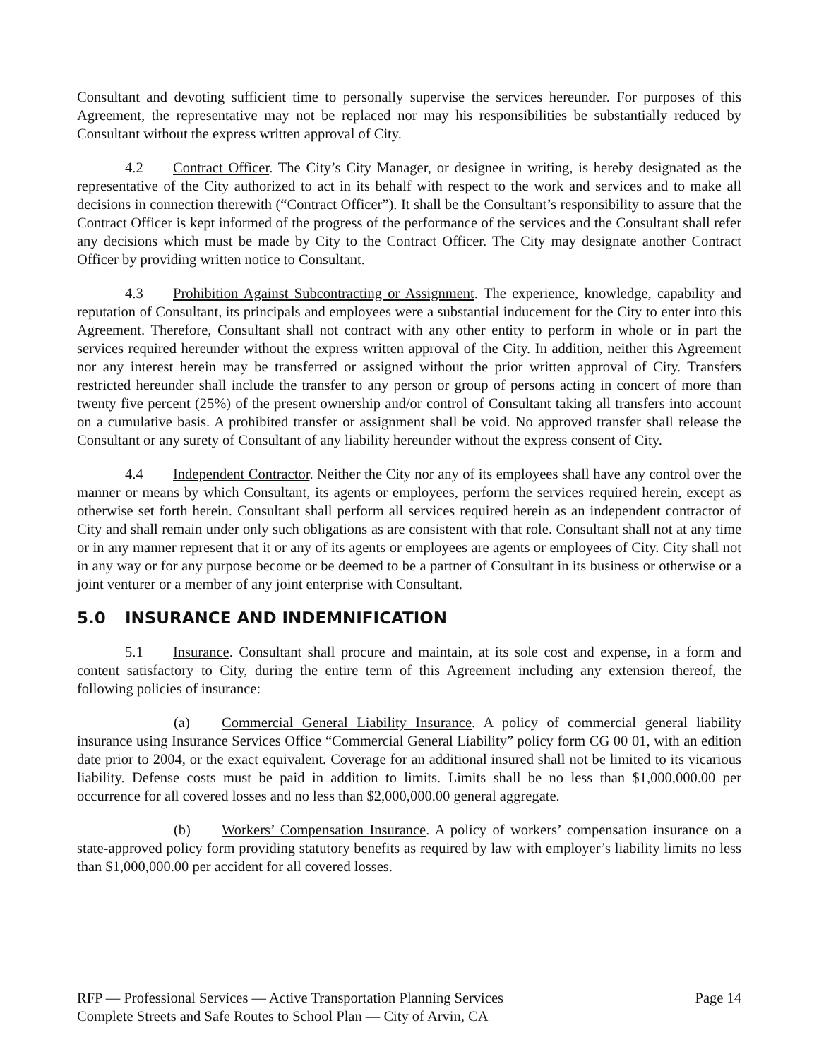Consultant and devoting sufficient time to personally supervise the services hereunder. For purposes of this Agreement, the representative may not be replaced nor may his responsibilities be substantially reduced by Consultant without the express written approval of City.
4.2 Contract Officer. The City’s City Manager, or designee in writing, is hereby designated as the representative of the City authorized to act in its behalf with respect to the work and services and to make all decisions in connection therewith (“Contract Officer”). It shall be the Consultant’s responsibility to assure that the Contract Officer is kept informed of the progress of the performance of the services and the Consultant shall refer any decisions which must be made by City to the Contract Officer. The City may designate another Contract Officer by providing written notice to Consultant.
4.3 Prohibition Against Subcontracting or Assignment. The experience, knowledge, capability and reputation of Consultant, its principals and employees were a substantial inducement for the City to enter into this Agreement. Therefore, Consultant shall not contract with any other entity to perform in whole or in part the services required hereunder without the express written approval of the City. In addition, neither this Agreement nor any interest herein may be transferred or assigned without the prior written approval of City. Transfers restricted hereunder shall include the transfer to any person or group of persons acting in concert of more than twenty five percent (25%) of the present ownership and/or control of Consultant taking all transfers into account on a cumulative basis. A prohibited transfer or assignment shall be void. No approved transfer shall release the Consultant or any surety of Consultant of any liability hereunder without the express consent of City.
4.4 Independent Contractor. Neither the City nor any of its employees shall have any control over the manner or means by which Consultant, its agents or employees, perform the services required herein, except as otherwise set forth herein. Consultant shall perform all services required herein as an independent contractor of City and shall remain under only such obligations as are consistent with that role. Consultant shall not at any time or in any manner represent that it or any of its agents or employees are agents or employees of City. City shall not in any way or for any purpose become or be deemed to be a partner of Consultant in its business or otherwise or a joint venturer or a member of any joint enterprise with Consultant.
5.0 INSURANCE AND INDEMNIFICATION
5.1 Insurance. Consultant shall procure and maintain, at its sole cost and expense, in a form and content satisfactory to City, during the entire term of this Agreement including any extension thereof, the following policies of insurance:
(a) Commercial General Liability Insurance. A policy of commercial general liability insurance using Insurance Services Office “Commercial General Liability” policy form CG 00 01, with an edition date prior to 2004, or the exact equivalent. Coverage for an additional insured shall not be limited to its vicarious liability. Defense costs must be paid in addition to limits. Limits shall be no less than $1,000,000.00 per occurrence for all covered losses and no less than $2,000,000.00 general aggregate.
(b) Workers’ Compensation Insurance. A policy of workers’ compensation insurance on a state-approved policy form providing statutory benefits as required by law with employer’s liability limits no less than $1,000,000.00 per accident for all covered losses.
RFP — Professional Services — Active Transportation Planning Services Page 14
Complete Streets and Safe Routes to School Plan — City of Arvin, CA